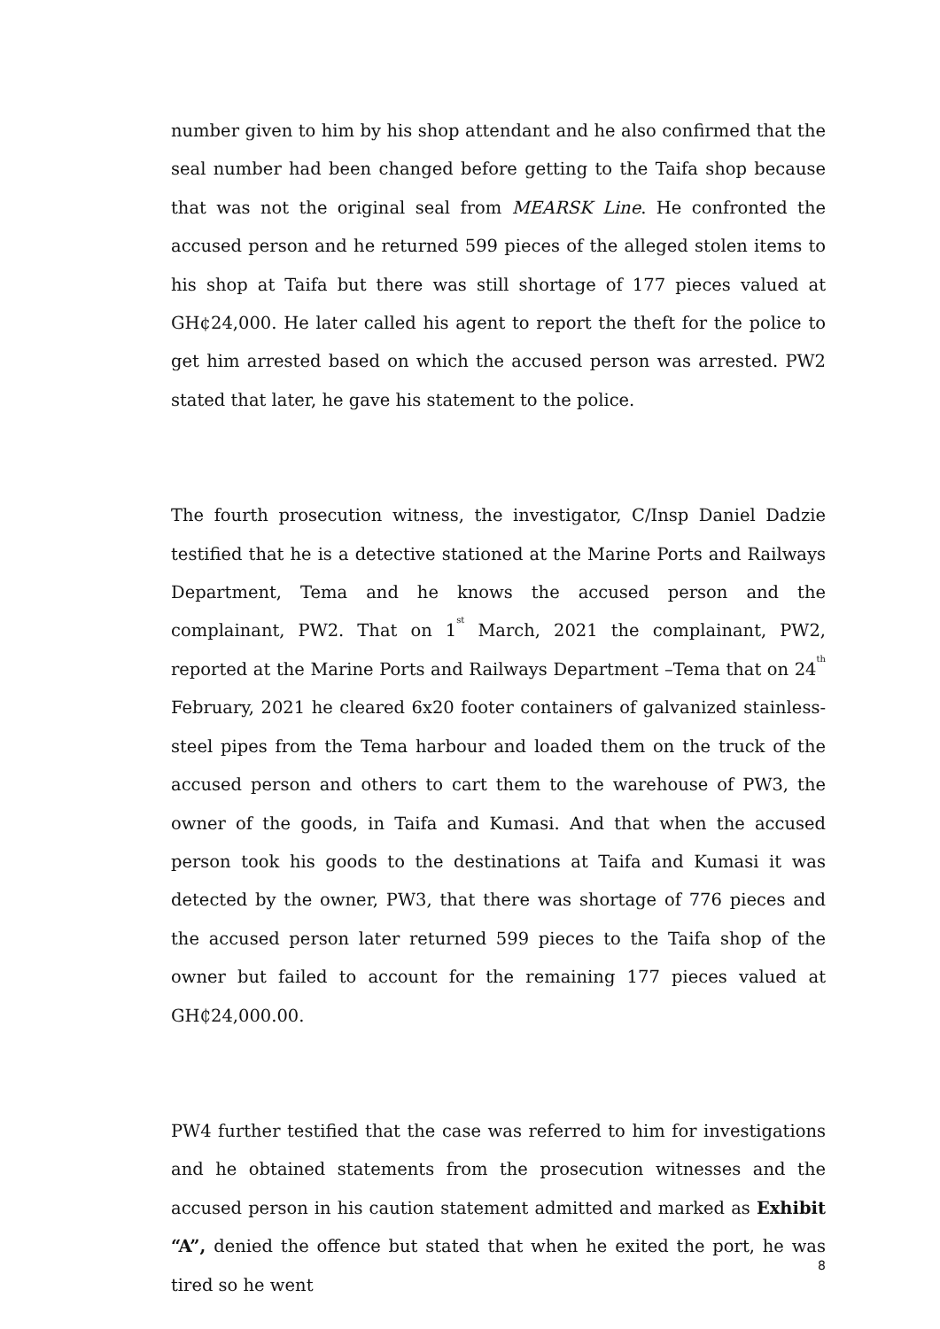number given to him by his shop attendant and he also confirmed that the seal number had been changed before getting to the Taifa shop because that was not the original seal from MEARSK Line. He confronted the accused person and he returned 599 pieces of the alleged stolen items to his shop at Taifa but there was still shortage of 177 pieces valued at GH¢24,000. He later called his agent to report the theft for the police to get him arrested based on which the accused person was arrested. PW2 stated that later, he gave his statement to the police.
The fourth prosecution witness, the investigator, C/Insp Daniel Dadzie testified that he is a detective stationed at the Marine Ports and Railways Department, Tema and he knows the accused person and the complainant, PW2. That on 1<sup>st</sup> March, 2021 the complainant, PW2, reported at the Marine Ports and Railways Department –Tema that on 24<sup>th</sup> February, 2021 he cleared 6x20 footer containers of galvanized stainless-steel pipes from the Tema harbour and loaded them on the truck of the accused person and others to cart them to the warehouse of PW3, the owner of the goods, in Taifa and Kumasi. And that when the accused person took his goods to the destinations at Taifa and Kumasi it was detected by the owner, PW3, that there was shortage of 776 pieces and the accused person later returned 599 pieces to the Taifa shop of the owner but failed to account for the remaining 177 pieces valued at GH₵24,000.00.
PW4 further testified that the case was referred to him for investigations and he obtained statements from the prosecution witnesses and the accused person in his caution statement admitted and marked as Exhibit “A”, denied the offence but stated that when he exited the port, he was tired so he went
8